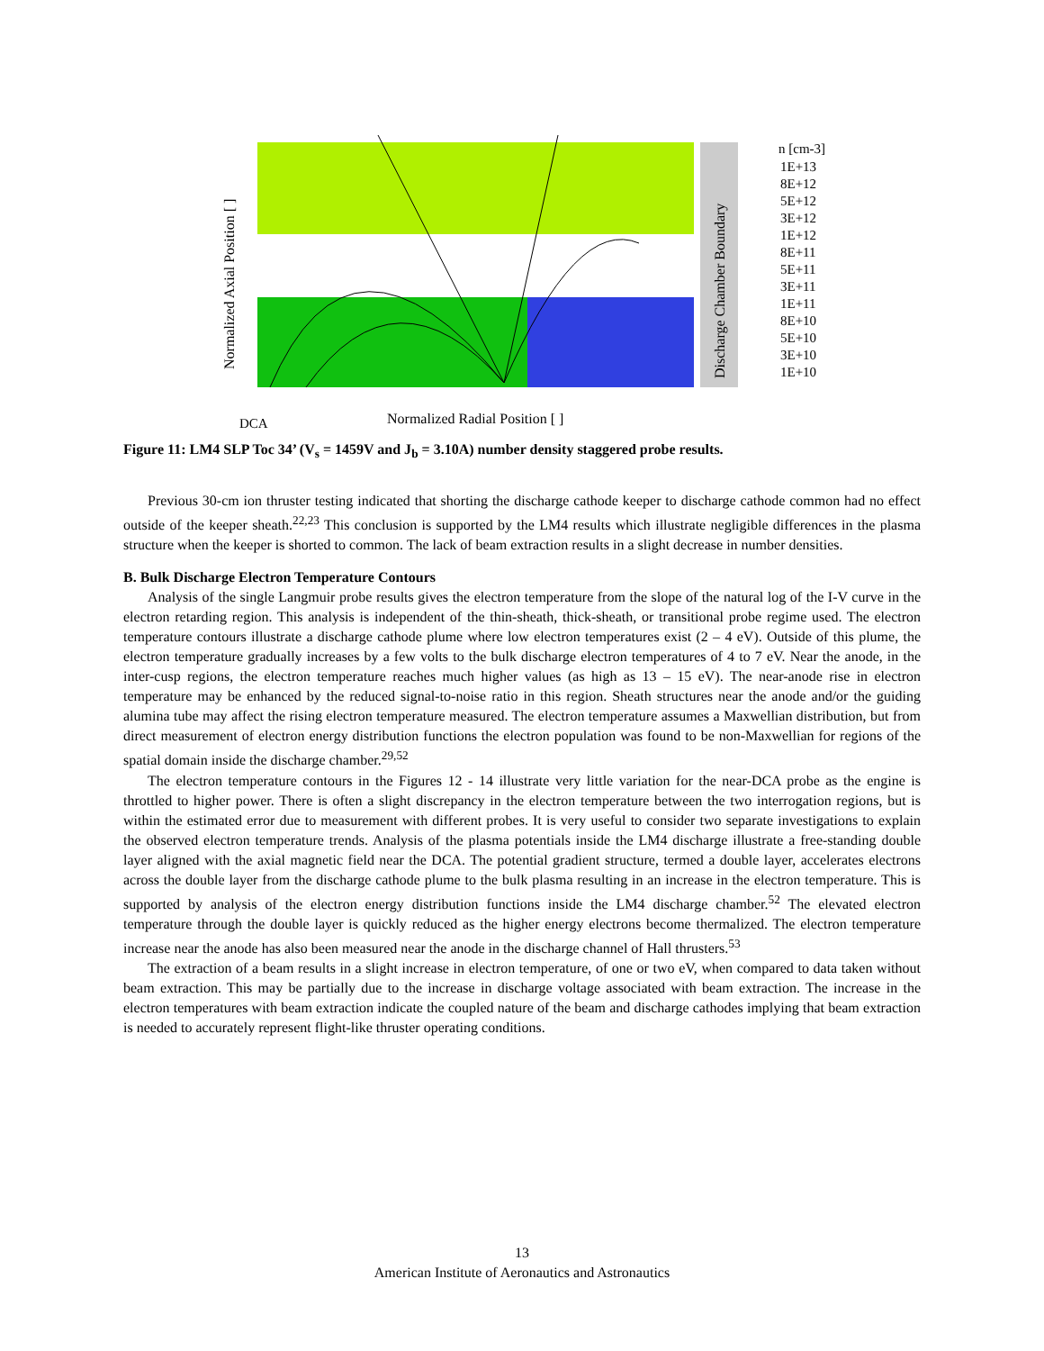Normalized Axial Position [ ]
Discharge Chamber Boundary
Normalized Radial Position [ ]
DCA
n [cm-3]
1E+13
8E+12
5E+12
3E+12
1E+12
8E+11
5E+11
3E+11
1E+11
8E+10
5E+10
3E+10
1E+10
Figure 11: LM4 SLP Toc 34’ (V<sub>s</sub> = 1459V and J<sub>b</sub> = 3.10A) number density staggered probe results.
Previous 30-cm ion thruster testing indicated that shorting the discharge cathode keeper to discharge cathode common had no effect outside of the keeper sheath.<sup>22,23</sup> This conclusion is supported by the LM4 results which illustrate negligible differences in the plasma structure when the keeper is shorted to common. The lack of beam extraction results in a slight decrease in number densities.
B. Bulk Discharge Electron Temperature Contours
Analysis of the single Langmuir probe results gives the electron temperature from the slope of the natural log of the I-V curve in the electron retarding region. This analysis is independent of the thin-sheath, thick-sheath, or transitional probe regime used. The electron temperature contours illustrate a discharge cathode plume where low electron temperatures exist (2 – 4 eV). Outside of this plume, the electron temperature gradually increases by a few volts to the bulk discharge electron temperatures of 4 to 7 eV. Near the anode, in the inter-cusp regions, the electron temperature reaches much higher values (as high as 13 – 15 eV). The near-anode rise in electron temperature may be enhanced by the reduced signal-to-noise ratio in this region. Sheath structures near the anode and/or the guiding alumina tube may affect the rising electron temperature measured. The electron temperature assumes a Maxwellian distribution, but from direct measurement of electron energy distribution functions the electron population was found to be non-Maxwellian for regions of the spatial domain inside the discharge chamber.<sup>29,52</sup>
The electron temperature contours in the Figures 12 - 14 illustrate very little variation for the near-DCA probe as the engine is throttled to higher power. There is often a slight discrepancy in the electron temperature between the two interrogation regions, but is within the estimated error due to measurement with different probes. It is very useful to consider two separate investigations to explain the observed electron temperature trends. Analysis of the plasma potentials inside the LM4 discharge illustrate a free-standing double layer aligned with the axial magnetic field near the DCA. The potential gradient structure, termed a double layer, accelerates electrons across the double layer from the discharge cathode plume to the bulk plasma resulting in an increase in the electron temperature. This is supported by analysis of the electron energy distribution functions inside the LM4 discharge chamber.<sup>52</sup> The elevated electron temperature through the double layer is quickly reduced as the higher energy electrons become thermalized. The electron temperature increase near the anode has also been measured near the anode in the discharge channel of Hall thrusters.<sup>53</sup>
The extraction of a beam results in a slight increase in electron temperature, of one or two eV, when compared to data taken without beam extraction. This may be partially due to the increase in discharge voltage associated with beam extraction. The increase in the electron temperatures with beam extraction indicate the coupled nature of the beam and discharge cathodes implying that beam extraction is needed to accurately represent flight-like thruster operating conditions.
13
American Institute of Aeronautics and Astronautics